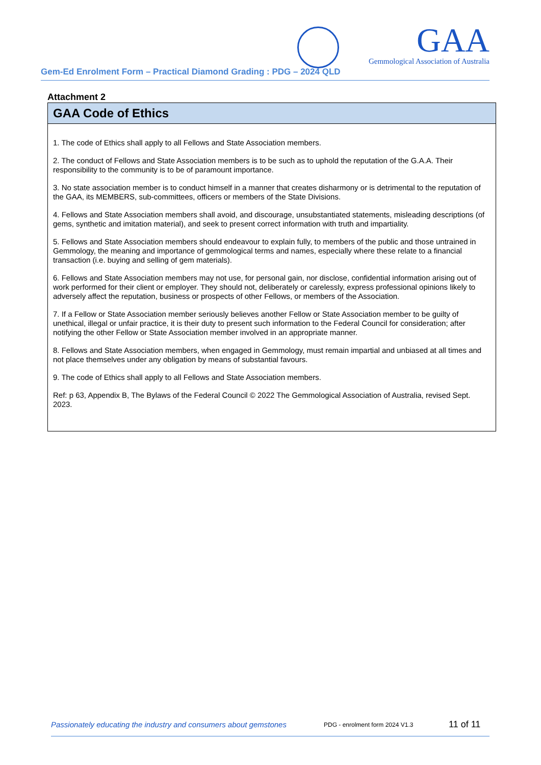Gem-Ed Enrolment Form – Practical Diamond Grading : PDG – 2024 QLD
GAA
Gemmological Association of Australia
Attachment 2
GAA Code of Ethics
1. The code of Ethics shall apply to all Fellows and State Association members.
2. The conduct of Fellows and State Association members is to be such as to uphold the reputation of the G.A.A. Their responsibility to the community is to be of paramount importance.
3. No state association member is to conduct himself in a manner that creates disharmony or is detrimental to the reputation of the GAA, its MEMBERS, sub-committees, officers or members of the State Divisions.
4. Fellows and State Association members shall avoid, and discourage, unsubstantiated statements, misleading descriptions (of gems, synthetic and imitation material), and seek to present correct information with truth and impartiality.
5. Fellows and State Association members should endeavour to explain fully, to members of the public and those untrained in Gemmology, the meaning and importance of gemmological terms and names, especially where these relate to a financial transaction (i.e. buying and selling of gem materials).
6. Fellows and State Association members may not use, for personal gain, nor disclose, confidential information arising out of work performed for their client or employer. They should not, deliberately or carelessly, express professional opinions likely to adversely affect the reputation, business or prospects of other Fellows, or members of the Association.
7. If a Fellow or State Association member seriously believes another Fellow or State Association member to be guilty of unethical, illegal or unfair practice, it is their duty to present such information to the Federal Council for consideration; after notifying the other Fellow or State Association member involved in an appropriate manner.
8. Fellows and State Association members, when engaged in Gemmology, must remain impartial and unbiased at all times and not place themselves under any obligation by means of substantial favours.
9. The code of Ethics shall apply to all Fellows and State Association members.
Ref: p 63, Appendix B, The Bylaws of the Federal Council © 2022 The Gemmological Association of Australia, revised Sept. 2023.
Passionately educating the industry and consumers about gemstones PDG - enrolment form 2024 V1.3 11 of 11